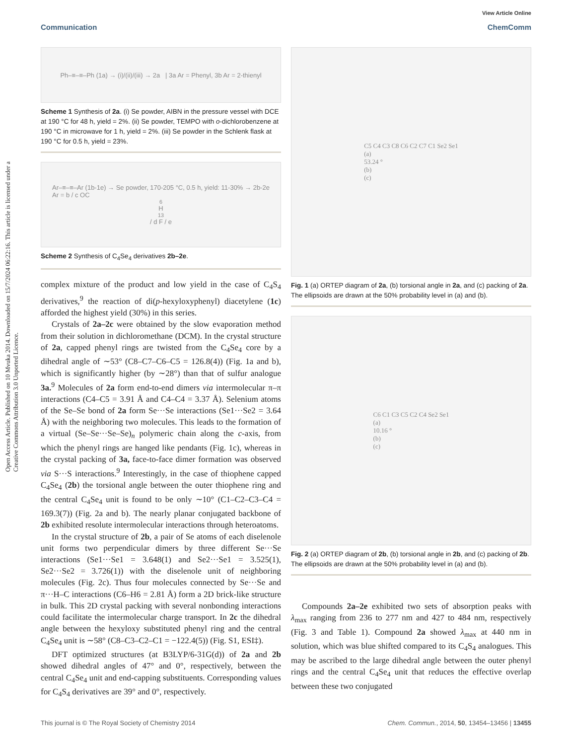Open Access Article. Published on 10 Mvuka 2014. Downloaded on 15/7/2024 06:22:16. This article is licensed under a Creative Commons Attribution 3.0 Unported Licence.
View Article Online
Communication ChemComm
Ph–≡–≡–Ph (1a) → (i)/(ii)/(iii) → 2a | 3a Ar = Phenyl, 3b Ar = 2-thienyl
Scheme 1 Synthesis of 2a. (i) Se powder, AIBN in the pressure vessel with DCE at 190 °C for 48 h, yield = 2%. (ii) Se powder, TEMPO with o-dichlorobenzene at 190 °C in microwave for 1 h, yield = 2%. (iii) Se powder in the Schlenk flask at 190 °C for 0.5 h, yield = 23%.
Ar–≡–≡–Ar (1b-1e) → Se powder, 170-205 °C, 0.5 h, yield: 11-30% → 2b-2e
Ar = b / c OC<sub>6</sub>H<sub>13</sub> / d F / e
Scheme 2 Synthesis of C<sub>4</sub>Se<sub>4</sub> derivatives 2b–2e.
complex mixture of the product and low yield in the case of C<sub>4</sub>S<sub>4</sub> derivatives,<sup>9</sup> the reaction of di(p-hexyloxyphenyl) diacetylene (1c) afforded the highest yield (30%) in this series.
Crystals of 2a–2c were obtained by the slow evaporation method from their solution in dichloromethane (DCM). In the crystal structure of 2a, capped phenyl rings are twisted from the C<sub>4</sub>Se<sub>4</sub> core by a dihedral angle of ∼53° (C8–C7–C6–C5 = 126.8(4)) (Fig. 1a and b), which is significantly higher (by ∼28°) than that of sulfur analogue 3a.<sup>9</sup> Molecules of 2a form end-to-end dimers via intermolecular π–π interactions (C4–C5 = 3.91 Å and C4–C4 = 3.37 Å). Selenium atoms of the Se–Se bond of 2a form Se···Se interactions (Se1···Se2 = 3.64 Å) with the neighboring two molecules. This leads to the formation of a virtual (Se–Se···Se–Se)<sub>n</sub> polymeric chain along the c-axis, from which the phenyl rings are hanged like pendants (Fig. 1c), whereas in the crystal packing of 3a, face-to-face dimer formation was observed via S···S interactions.<sup>9</sup> Interestingly, in the case of thiophene capped C<sub>4</sub>Se<sub>4</sub> (2b) the torsional angle between the outer thiophene ring and the central C<sub>4</sub>Se<sub>4</sub> unit is found to be only ∼10° (C1–C2–C3–C4 = 169.3(7)) (Fig. 2a and b). The nearly planar conjugated backbone of 2b exhibited resolute intermolecular interactions through heteroatoms.
In the crystal structure of 2b, a pair of Se atoms of each diselenole unit forms two perpendicular dimers by three different Se···Se interactions (Se1···Se1 = 3.648(1) and Se2···Se1 = 3.525(1), Se2···Se2 = 3.726(1)) with the diselenole unit of neighboring molecules (Fig. 2c). Thus four molecules connected by Se···Se and π···H–C interactions (C6–H6 = 2.81 Å) form a 2D brick-like structure in bulk. This 2D crystal packing with several nonbonding interactions could facilitate the intermolecular charge transport. In 2c the dihedral angle between the hexyloxy substituted phenyl ring and the central C<sub>4</sub>Se<sub>4</sub> unit is ∼58° (C8–C3–C2–C1 = −122.4(5)) (Fig. S1, ESI‡).
DFT optimized structures (at B3LYP/6-31G(d)) of 2a and 2b showed dihedral angles of 47° and 0°, respectively, between the central C<sub>4</sub>Se<sub>4</sub> unit and end-capping substituents. Corresponding values for C<sub>4</sub>S<sub>4</sub> derivatives are 39° and 0°, respectively.
C5 C4 C3 C8 C6 C2 C7 C1 Se2 Se1
(a)
53.24 °
(b)
(c)
Fig. 1 (a) ORTEP diagram of 2a, (b) torsional angle in 2a, and (c) packing of 2a. The ellipsoids are drawn at the 50% probability level in (a) and (b).
C6 C1 C3 C5 C2 C4 Se2 Se1
(a)
10.16 °
(b)
(c)
Fig. 2 (a) ORTEP diagram of 2b, (b) torsional angle in 2b, and (c) packing of 2b. The ellipsoids are drawn at the 50% probability level in (a) and (b).
Compounds 2a–2e exhibited two sets of absorption peaks with λ<sub>max</sub> ranging from 236 to 277 nm and 427 to 484 nm, respectively (Fig. 3 and Table 1). Compound 2a showed λ<sub>max</sub> at 440 nm in solution, which was blue shifted compared to its C<sub>4</sub>S<sub>4</sub> analogues. This may be ascribed to the large dihedral angle between the outer phenyl rings and the central C<sub>4</sub>Se<sub>4</sub> unit that reduces the effective overlap between these two conjugated
This journal is © The Royal Society of Chemistry 2014 Chem. Commun., 2014, 50, 13454–13456 | 13455